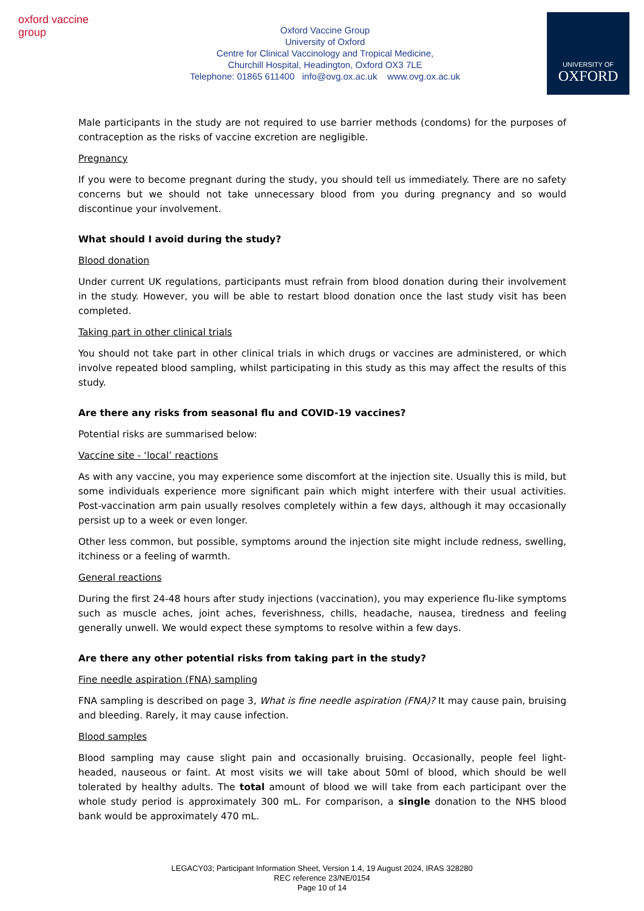oxford vaccine group
Oxford Vaccine Group
University of Oxford
Centre for Clinical Vaccinology and Tropical Medicine,
Churchill Hospital, Headington, Oxford OX3 7LE
Telephone: 01865 611400 info@ovg.ox.ac.uk www.ovg.ox.ac.uk
UNIVERSITY OF
OXFORD
Male participants in the study are not required to use barrier methods (condoms) for the purposes of contraception as the risks of vaccine excretion are negligible.
Pregnancy
If you were to become pregnant during the study, you should tell us immediately. There are no safety concerns but we should not take unnecessary blood from you during pregnancy and so would discontinue your involvement.
What should I avoid during the study?
Blood donation
Under current UK regulations, participants must refrain from blood donation during their involvement in the study. However, you will be able to restart blood donation once the last study visit has been completed.
Taking part in other clinical trials
You should not take part in other clinical trials in which drugs or vaccines are administered, or which involve repeated blood sampling, whilst participating in this study as this may affect the results of this study.
Are there any risks from seasonal flu and COVID-19 vaccines?
Potential risks are summarised below:
Vaccine site - ‘local’ reactions
As with any vaccine, you may experience some discomfort at the injection site. Usually this is mild, but some individuals experience more significant pain which might interfere with their usual activities. Post-vaccination arm pain usually resolves completely within a few days, although it may occasionally persist up to a week or even longer.
Other less common, but possible, symptoms around the injection site might include redness, swelling, itchiness or a feeling of warmth.
General reactions
During the first 24-48 hours after study injections (vaccination), you may experience flu-like symptoms such as muscle aches, joint aches, feverishness, chills, headache, nausea, tiredness and feeling generally unwell. We would expect these symptoms to resolve within a few days.
Are there any other potential risks from taking part in the study?
Fine needle aspiration (FNA) sampling
FNA sampling is described on page 3, What is fine needle aspiration (FNA)? It may cause pain, bruising and bleeding. Rarely, it may cause infection.
Blood samples
Blood sampling may cause slight pain and occasionally bruising. Occasionally, people feel light-headed, nauseous or faint. At most visits we will take about 50ml of blood, which should be well tolerated by healthy adults. The total amount of blood we will take from each participant over the whole study period is approximately 300 mL. For comparison, a single donation to the NHS blood bank would be approximately 470 mL.
LEGACY03; Participant Information Sheet, Version 1.4, 19 August 2024, IRAS 328280
REC reference 23/NE/0154
Page 10 of 14